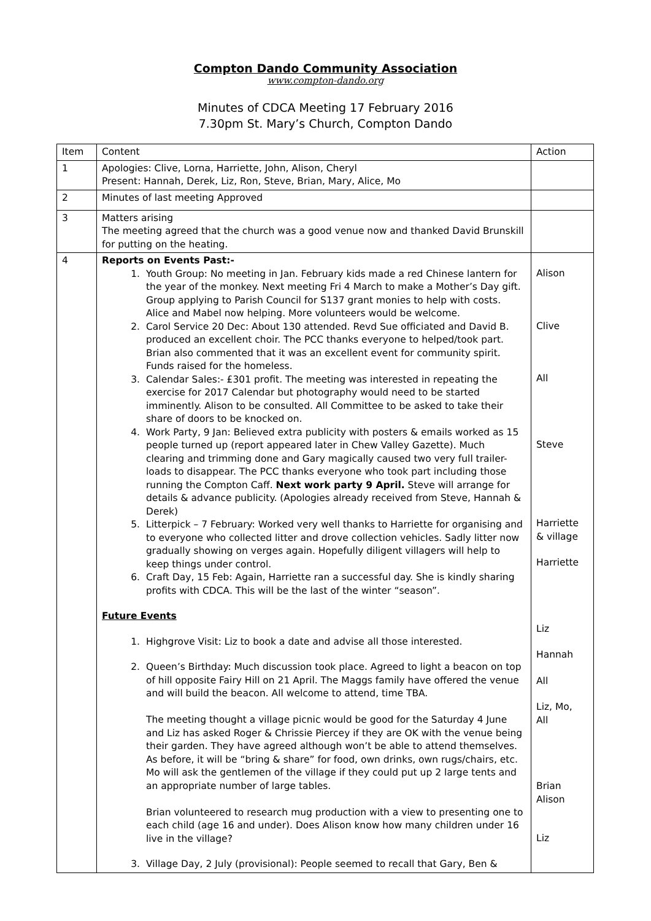Compton Dando Community Association
www.compton-dando.org
Minutes of CDCA Meeting 17 February 2016
7.30pm St. Mary’s Church, Compton Dando
| Item | Content | Action |
| 1 | Apologies: Clive, Lorna, Harriette, John, Alison, Cheryl Present: Hannah, Derek, Liz, Ron, Steve, Brian, Mary, Alice, Mo | |
| 2 | Minutes of last meeting Approved | |
| 3 | Matters arising The meeting agreed that the church was a good venue now and thanked David Brunskill for putting on the heating. | |
| 4 | Reports on Events Past:- 1. Youth Group: No meeting in Jan. February kids made a red Chinese lantern for the year of the monkey. Next meeting Fri 4 March to make a Mother’s Day gift. Group applying to Parish Council for S137 grant monies to help with costs. Alice and Mabel now helping. More volunteers would be welcome. 2. Carol Service 20 Dec: About 130 attended. Revd Sue officiated and David B. produced an excellent choir. The PCC thanks everyone to helped/took part. Brian also commented that it was an excellent event for community spirit. Funds raised for the homeless. 3. Calendar Sales:- £301 profit. The meeting was interested in repeating the exercise for 2017 Calendar but photography would need to be started imminently. Alison to be consulted. All Committee to be asked to take their share of doors to be knocked on. 4. Work Party, 9 Jan: Believed extra publicity with posters & emails worked as 15 people turned up (report appeared later in Chew Valley Gazette). Much clearing and trimming done and Gary magically caused two very full trailer-loads to disappear. The PCC thanks everyone who took part including those running the Compton Caff. Next work party 9 April. Steve will arrange for details & advance publicity. (Apologies already received from Steve, Hannah & Derek) 5. Litterpick – 7 February: Worked very well thanks to Harriette for organising and to everyone who collected litter and drove collection vehicles. Sadly litter now gradually showing on verges again. Hopefully diligent villagers will help to keep things under control. 6. Craft Day, 15 Feb: Again, Harriette ran a successful day. She is kindly sharing profits with CDCA. This will be the last of the winter “season”. Future Events 1. Highgrove Visit: Liz to book a date and advise all those interested. 2. Queen’s Birthday: Much discussion took place. Agreed to light a beacon on top of hill opposite Fairy Hill on 21 April. The Maggs family have offered the venue and will build the beacon. All welcome to attend, time TBA. The meeting thought a village picnic would be good for the Saturday 4 June and Liz has asked Roger & Chrissie Piercey if they are OK with the venue being their garden. They have agreed although won’t be able to attend themselves. As before, it will be “bring & share” for food, own drinks, own rugs/chairs, etc. Mo will ask the gentlemen of the village if they could put up 2 large tents and an appropriate number of large tables. Brian volunteered to research mug production with a view to presenting one to each child (age 16 and under). Does Alison know how many children under 16 live in the village? 3. Village Day, 2 July (provisional): People seemed to recall that Gary, Ben & | Alison Clive All Steve Harriette & village Harriette Liz Hannah All Liz, Mo, All Brian Alison Liz |